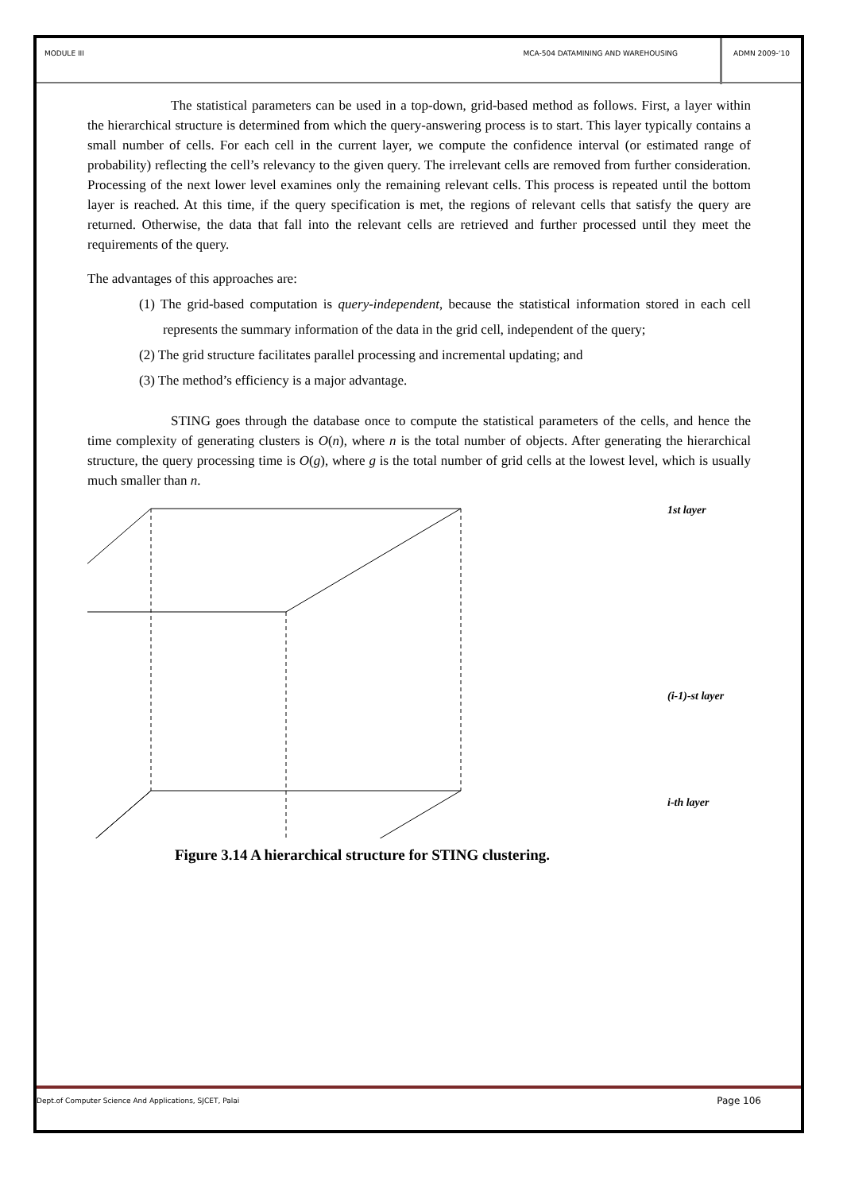MODULE III MCA-504 DATAMINING AND WAREHOUSING ADMN 2009-‘10
The statistical parameters can be used in a top-down, grid-based method as follows. First, a layer within the hierarchical structure is determined from which the query-answering process is to start. This layer typically contains a small number of cells. For each cell in the current layer, we compute the confidence interval (or estimated range of probability) reflecting the cell’s relevancy to the given query. The irrelevant cells are removed from further consideration. Processing of the next lower level examines only the remaining relevant cells. This process is repeated until the bottom layer is reached. At this time, if the query specification is met, the regions of relevant cells that satisfy the query are returned. Otherwise, the data that fall into the relevant cells are retrieved and further processed until they meet the requirements of the query.
The advantages of this approaches are:
(1) The grid-based computation is query-independent, because the statistical information stored in each cell represents the summary information of the data in the grid cell, independent of the query;
(2) The grid structure facilitates parallel processing and incremental updating; and
(3) The method’s efficiency is a major advantage.
STING goes through the database once to compute the statistical parameters of the cells, and hence the time complexity of generating clusters is O(n), where n is the total number of objects. After generating the hierarchical structure, the query processing time is O(g), where g is the total number of grid cells at the lowest level, which is usually much smaller than n.
1st layer
(i-1)-st layer
i-th layer
Figure 3.14 A hierarchical structure for STING clustering.
Dept.of Computer Science And Applications, SJCET, Palai Page 106